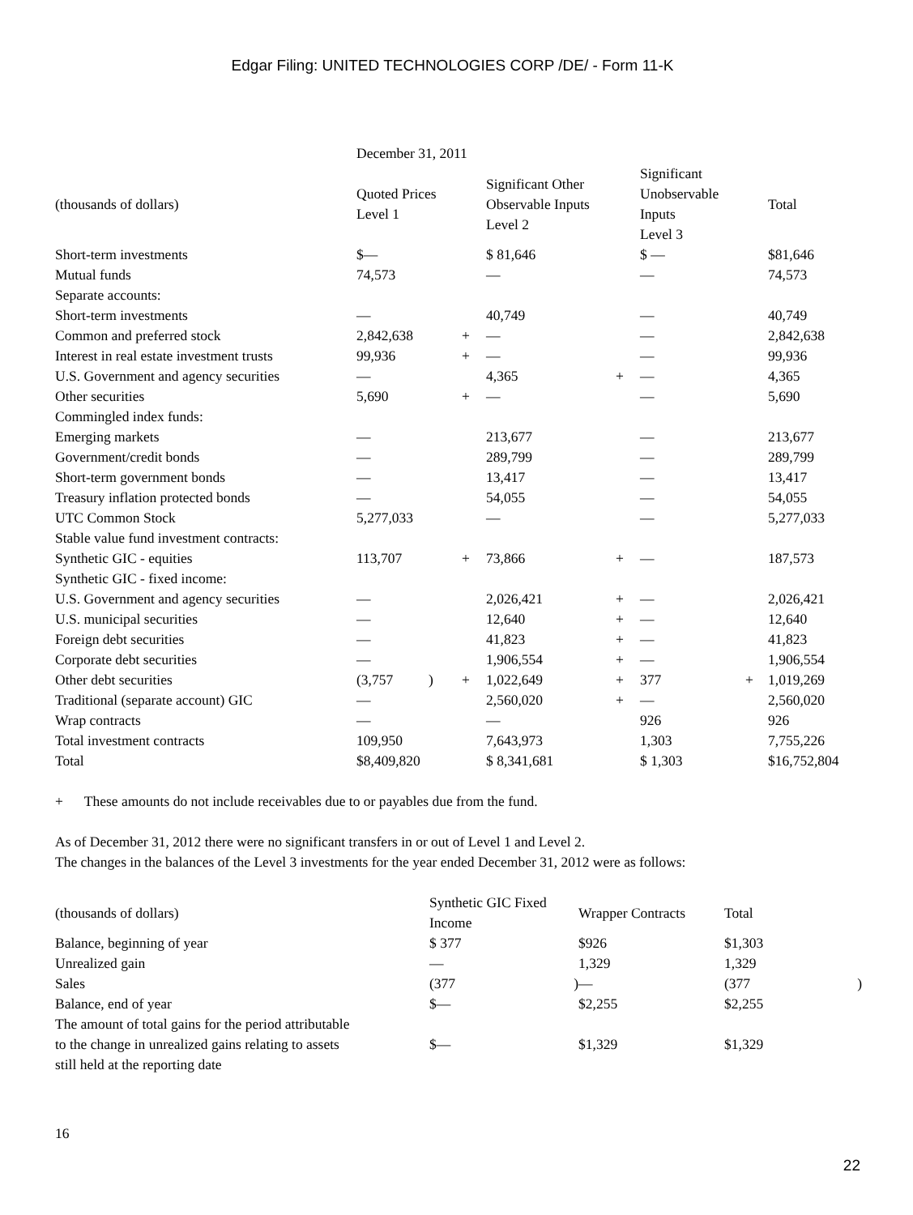Edgar Filing: UNITED TECHNOLOGIES CORP /DE/ - Form 11-K
| | December 31, 2011 | | | | | | |
| (thousands of dollars) | Quoted Prices Level 1 | | Significant Other Observable Inputs Level 2 | | Significant Unobservable Inputs Level 3 | | Total |
| Short-term investments | $— | | $ 81,646 | | $ — | | $81,646 |
| Mutual funds | 74,573 | | — | | — | | 74,573 |
| Separate accounts: | | | | | | | |
| Short-term investments | — | | 40,749 | | — | | 40,749 |
| Common and preferred stock | 2,842,638 | + | — | | — | | 2,842,638 |
| Interest in real estate investment trusts | 99,936 | + | — | | — | | 99,936 |
| U.S. Government and agency securities | — | | 4,365 | + | — | | 4,365 |
| Other securities | 5,690 | + | — | | — | | 5,690 |
| Commingled index funds: | | | | | | | |
| Emerging markets | — | | 213,677 | | — | | 213,677 |
| Government/credit bonds | — | | 289,799 | | — | | 289,799 |
| Short-term government bonds | — | | 13,417 | | — | | 13,417 |
| Treasury inflation protected bonds | — | | 54,055 | | — | | 54,055 |
| UTC Common Stock | 5,277,033 | | — | | — | | 5,277,033 |
| Stable value fund investment contracts: | | | | | | | |
| Synthetic GIC - equities | 113,707 | + | 73,866 | + | — | | 187,573 |
| Synthetic GIC - fixed income: | | | | | | | |
| U.S. Government and agency securities | — | | 2,026,421 | + | — | | 2,026,421 |
| U.S. municipal securities | — | | 12,640 | + | — | | 12,640 |
| Foreign debt securities | — | | 41,823 | + | — | | 41,823 |
| Corporate debt securities | — | | 1,906,554 | + | — | | 1,906,554 |
| Other debt securities | (3,757 ) | + | 1,022,649 | + | 377 | + | 1,019,269 |
| Traditional (separate account) GIC | — | | 2,560,020 | + | — | | 2,560,020 |
| Wrap contracts | — | | — | | 926 | | 926 |
| Total investment contracts | 109,950 | | 7,643,973 | | 1,303 | | 7,755,226 |
| Total | $8,409,820 | | $ 8,341,681 | | $ 1,303 | | $16,752,804 |
+ These amounts do not include receivables due to or payables due from the fund.
As of December 31, 2012 there were no significant transfers in or out of Level 1 and Level 2.
The changes in the balances of the Level 3 investments for the year ended December 31, 2012 were as follows:
| (thousands of dollars) | Synthetic GIC Fixed Income | Wrapper Contracts | Total |
| Balance, beginning of year | $ 377 | $926 | $1,303 |
| Unrealized gain | — | 1,329 | 1,329 |
| Sales | (377 ) | — | (377 ) |
| Balance, end of year | $— | $2,255 | $2,255 |
| The amount of total gains for the period attributable to the change in unrealized gains relating to assets still held at the reporting date | $— | $1,329 | $1,329 |
16
22